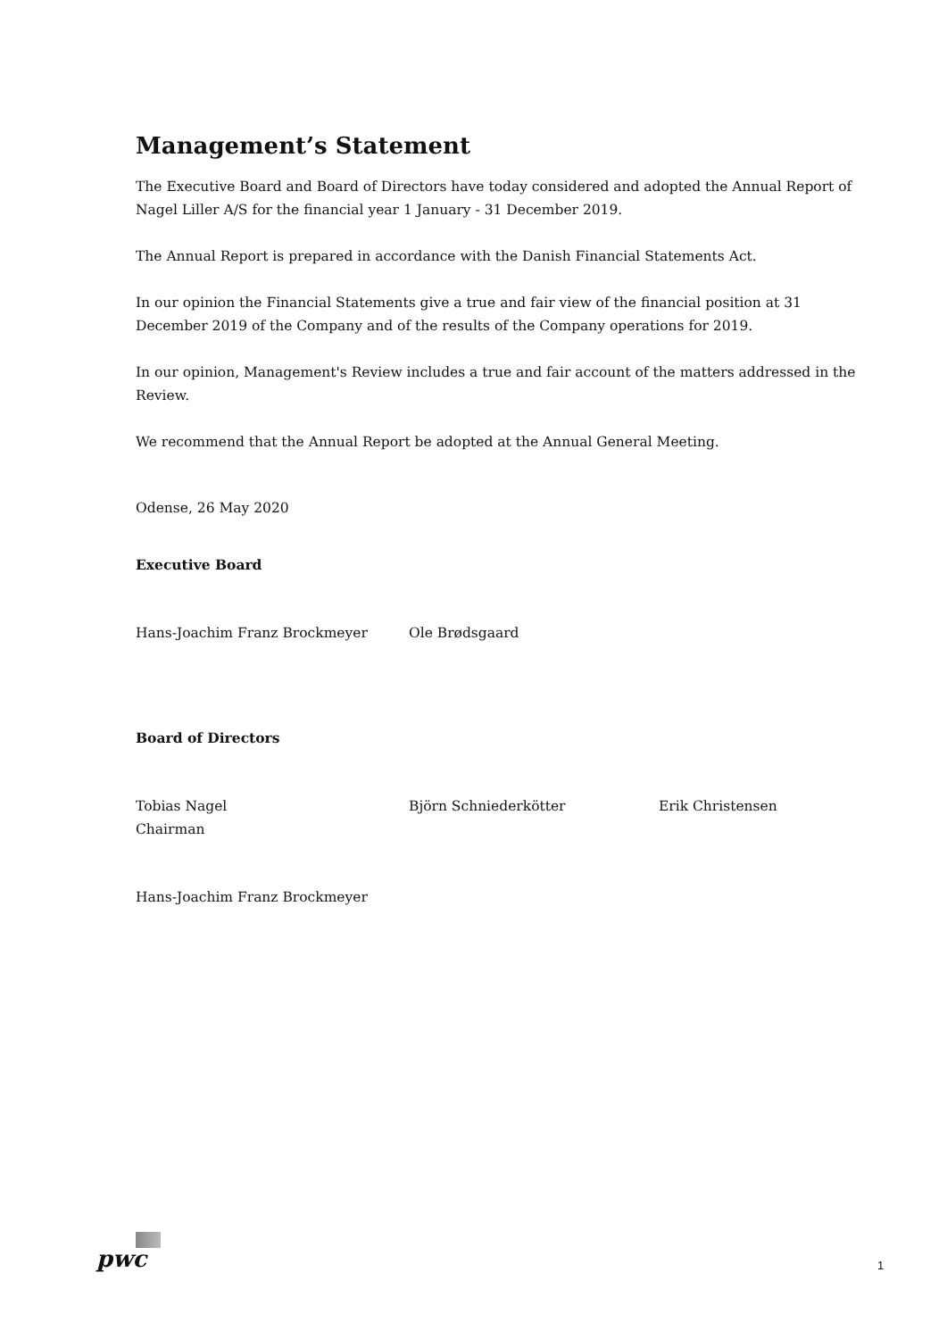Management’s Statement
The Executive Board and Board of Directors have today considered and adopted the Annual Report of Nagel Liller A/S for the financial year 1 January - 31 December 2019.
The Annual Report is prepared in accordance with the Danish Financial Statements Act.
In our opinion the Financial Statements give a true and fair view of the financial position at 31 December 2019 of the Company and of the results of the Company operations for 2019.
In our opinion, Management's Review includes a true and fair account of the matters addressed in the Review.
We recommend that the Annual Report be adopted at the Annual General Meeting.
Odense, 26 May 2020
Executive Board
Hans-Joachim Franz Brockmeyer Ole Brødsgaard
Board of Directors
Tobias Nagel
Chairman
Björn Schniederkötter Erik Christensen
Hans-Joachim Franz Brockmeyer
pwc 1